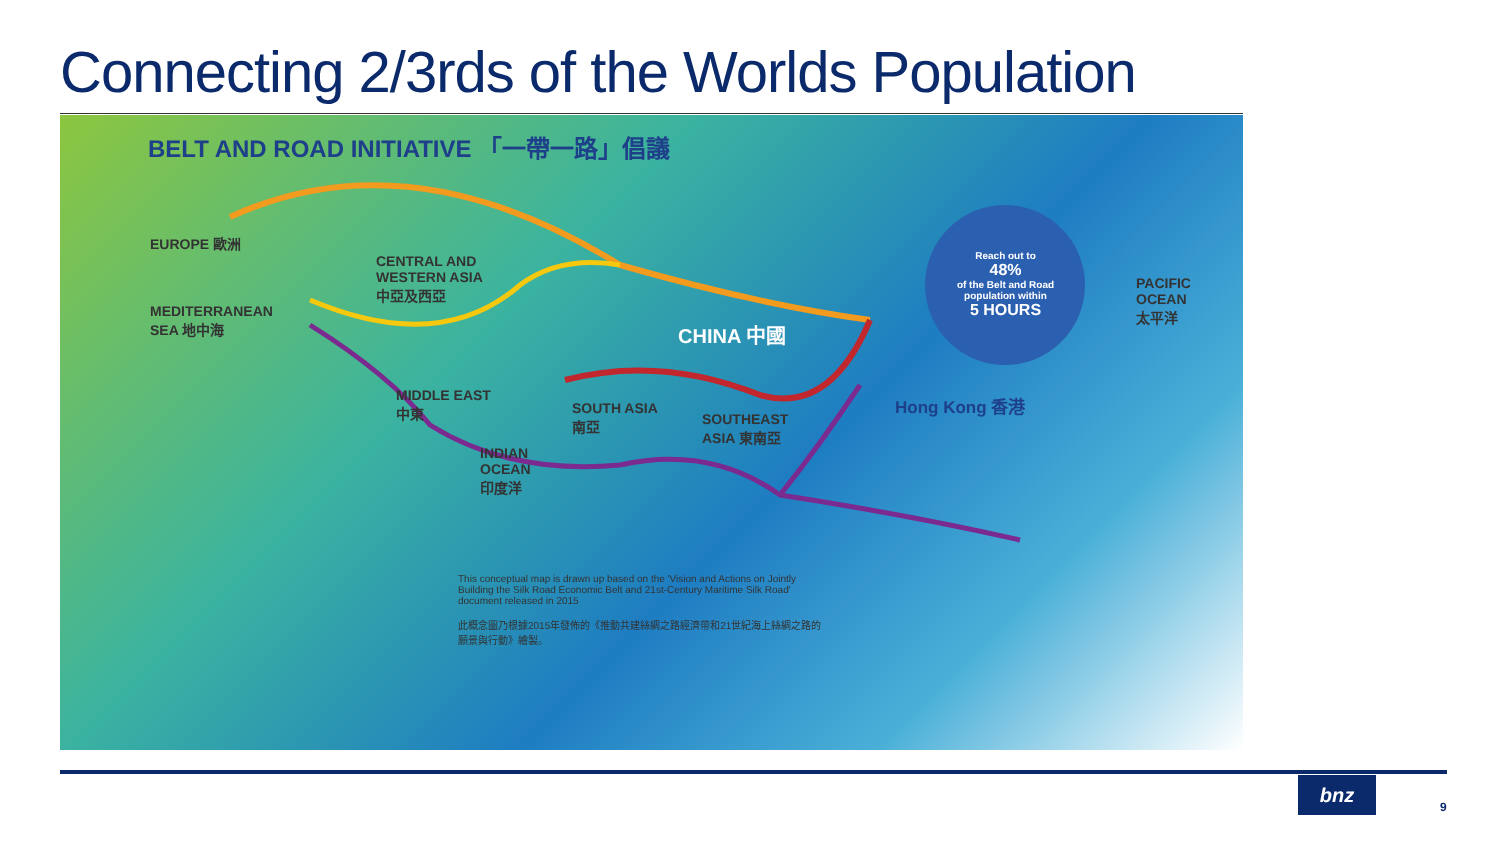Connecting 2/3rds of the Worlds Population
BELT AND ROAD INITIATIVE 「一帶一路」倡議
EUROPE 歐洲
CENTRAL AND
WESTERN ASIA
中亞及西亞
MEDITERRANEAN
SEA 地中海
CHINA 中國
Reach out to
48%
of the Belt and Road population within
5 HOURS
PACIFIC
OCEAN
太平洋
MIDDLE EAST
中東
SOUTH ASIA
南亞
SOUTHEAST
ASIA 東南亞
Hong Kong 香港
INDIAN
OCEAN
印度洋
This conceptual map is drawn up based on the 'Vision and Actions on Jointly Building the Silk Road Economic Belt and 21st-Century Maritime Silk Road' document released in 2015
此概念圖乃根據2015年發佈的《推動共建絲綢之路經濟帶和21世紀海上絲綢之路的願景與行動》繪製。
bnz
9